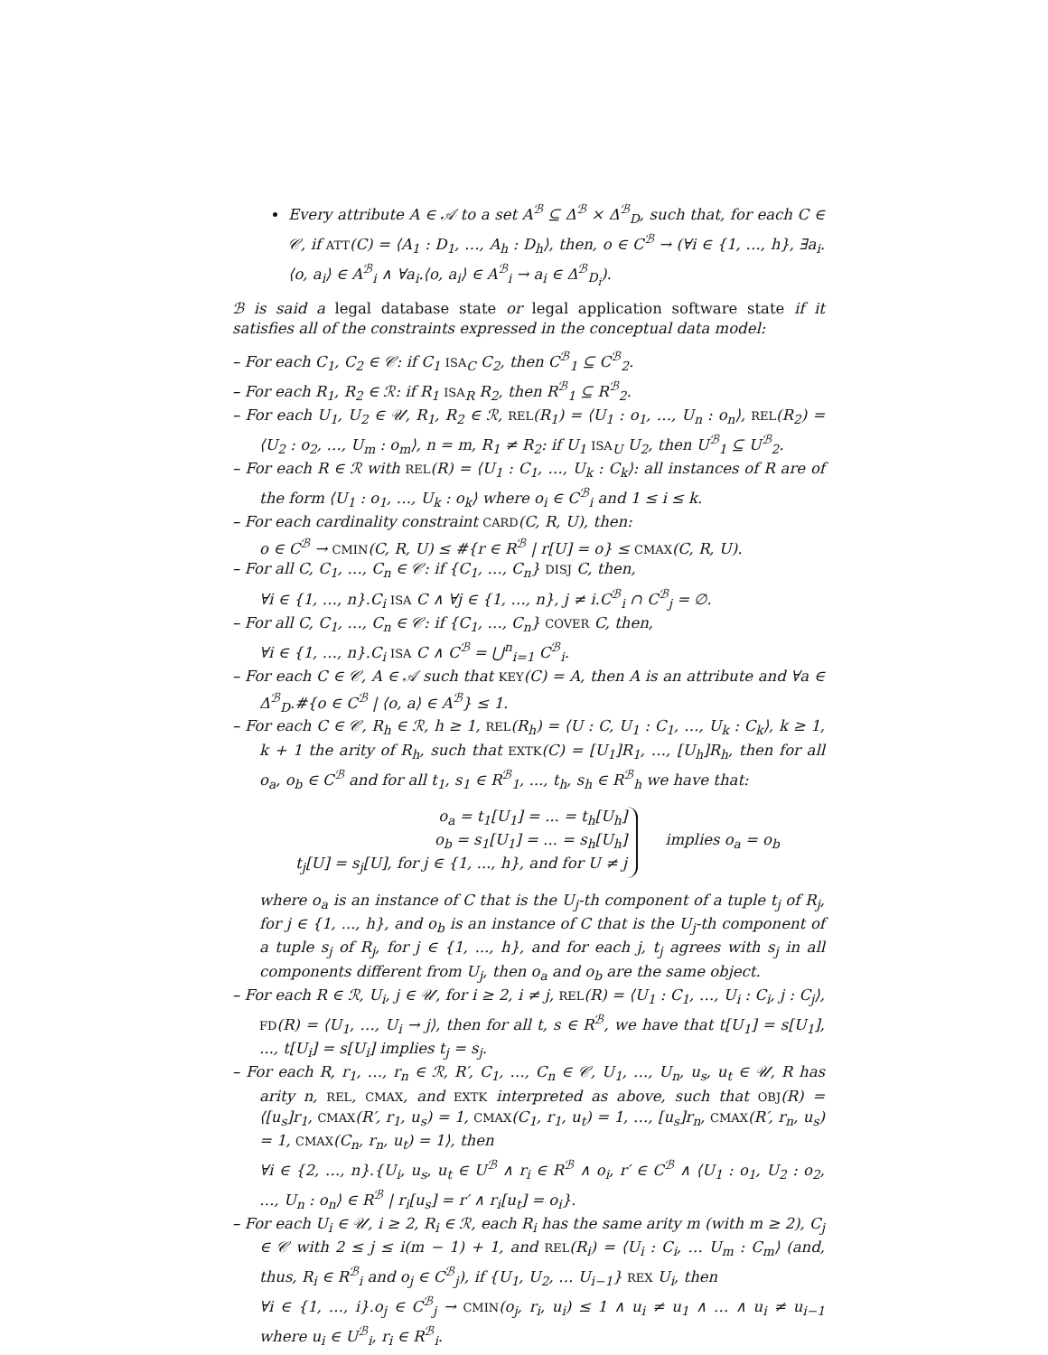Every attribute A ∈ 𝒜 to a set A<sup>ℬ</sup> ⊆ Δ<sup>ℬ</sup> × Δ<sup>ℬ</sup><sub>D</sub>, such that, for each C ∈ 𝒞, if ATT(C) = ⟨A<sub>1</sub> : D<sub>1</sub>, …, A<sub>h</sub> : D<sub>h</sub>⟩, then, o ∈ C<sup>ℬ</sup> → (∀i ∈ {1, …, h}, ∃a<sub>i</sub>. ⟨o, a<sub>i</sub>⟩ ∈ A<sup>ℬ</sup><sub>i</sub> ∧ ∀a<sub>i</sub>.⟨o, a<sub>i</sub>⟩ ∈ A<sup>ℬ</sup><sub>i</sub> → a<sub>i</sub> ∈ Δ<sup>ℬ</sup><sub>D<sub>i</sub></sub>).
ℬ is said a legal database state or legal application software state if it satisfies all of the constraints expressed in the conceptual data model:
– For each C<sub>1</sub>, C<sub>2</sub> ∈ 𝒞: if C<sub>1</sub> ISA<sub>C</sub> C<sub>2</sub>, then C<sup>ℬ</sup><sub>1</sub> ⊆ C<sup>ℬ</sup><sub>2</sub>.
– For each R<sub>1</sub>, R<sub>2</sub> ∈ ℛ: if R<sub>1</sub> ISA<sub>R</sub> R<sub>2</sub>, then R<sup>ℬ</sup><sub>1</sub> ⊆ R<sup>ℬ</sup><sub>2</sub>.
– For each U<sub>1</sub>, U<sub>2</sub> ∈ 𝒰, R<sub>1</sub>, R<sub>2</sub> ∈ ℛ, REL(R<sub>1</sub>) = ⟨U<sub>1</sub> : o<sub>1</sub>, …, U<sub>n</sub> : o<sub>n</sub>⟩, REL(R<sub>2</sub>) = ⟨U<sub>2</sub> : o<sub>2</sub>, …, U<sub>m</sub> : o<sub>m</sub>⟩, n = m, R<sub>1</sub> ≠ R<sub>2</sub>: if U<sub>1</sub> ISA<sub>U</sub> U<sub>2</sub>, then U<sup>ℬ</sup><sub>1</sub> ⊆ U<sup>ℬ</sup><sub>2</sub>.
– For each R ∈ ℛ with REL(R) = ⟨U<sub>1</sub> : C<sub>1</sub>, …, U<sub>k</sub> : C<sub>k</sub>⟩: all instances of R are of the form ⟨U<sub>1</sub> : o<sub>1</sub>, …, U<sub>k</sub> : o<sub>k</sub>⟩ where o<sub>i</sub> ∈ C<sup>ℬ</sup><sub>i</sub> and 1 ≤ i ≤ k.
– For each cardinality constraint CARD(C, R, U), then:
o ∈ C<sup>ℬ</sup> → CMIN(C, R, U) ≤ #{r ∈ R<sup>ℬ</sup> | r[U] = o} ≤ CMAX(C, R, U).
– For all C, C<sub>1</sub>, …, C<sub>n</sub> ∈ 𝒞: if {C<sub>1</sub>, …, C<sub>n</sub>} DISJ C, then,
∀i ∈ {1, …, n}.C<sub>i</sub> ISA C ∧ ∀j ∈ {1, …, n}, j ≠ i.C<sup>ℬ</sup><sub>i</sub> ∩ C<sup>ℬ</sup><sub>j</sub> = ∅.
– For all C, C<sub>1</sub>, …, C<sub>n</sub> ∈ 𝒞: if {C<sub>1</sub>, …, C<sub>n</sub>} COVER C, then,
∀i ∈ {1, …, n}.C<sub>i</sub> ISA C ∧ C<sup>ℬ</sup> = ⋃<sup>n</sup><sub>i=1</sub> C<sup>ℬ</sup><sub>i</sub>.
– For each C ∈ 𝒞, A ∈ 𝒜 such that KEY(C) = A, then A is an attribute and ∀a ∈ Δ<sup>ℬ</sup><sub>D</sub>.#{o ∈ C<sup>ℬ</sup> | ⟨o, a⟩ ∈ A<sup>ℬ</sup>} ≤ 1.
– For each C ∈ 𝒞, R<sub>h</sub> ∈ ℛ, h ≥ 1, REL(R<sub>h</sub>) = ⟨U : C, U<sub>1</sub> : C<sub>1</sub>, …, U<sub>k</sub> : C<sub>k</sub>⟩, k ≥ 1, k + 1 the arity of R<sub>h</sub>, such that EXTK(C) = [U<sub>1</sub>]R<sub>1</sub>, …, [U<sub>h</sub>]R<sub>h</sub>, then for all o<sub>a</sub>, o<sub>b</sub> ∈ C<sup>ℬ</sup> and for all t<sub>1</sub>, s<sub>1</sub> ∈ R<sup>ℬ</sup><sub>1</sub>, ..., t<sub>h</sub>, s<sub>h</sub> ∈ R<sup>ℬ</sup><sub>h</sub> we have that:
o<sub>a</sub> = t<sub>1</sub>[U<sub>1</sub>] = ... = t<sub>h</sub>[U<sub>h</sub>]
o<sub>b</sub> = s<sub>1</sub>[U<sub>1</sub>] = ... = s<sub>h</sub>[U<sub>h</sub>]
t<sub>j</sub>[U] = s<sub>j</sub>[U], for j ∈ {1, ..., h}, and for U ≠ j
implies o<sub>a</sub> = o<sub>b</sub>
where o<sub>a</sub> is an instance of C that is the U<sub>j</sub>-th component of a tuple t<sub>j</sub> of R<sub>j</sub>, for j ∈ {1, ..., h}, and o<sub>b</sub> is an instance of C that is the U<sub>j</sub>-th component of a tuple s<sub>j</sub> of R<sub>j</sub>, for j ∈ {1, ..., h}, and for each j, t<sub>j</sub> agrees with s<sub>j</sub> in all components different from U<sub>j</sub>, then o<sub>a</sub> and o<sub>b</sub> are the same object.
– For each R ∈ ℛ, U<sub>i</sub>, j ∈ 𝒰, for i ≥ 2, i ≠ j, REL(R) = ⟨U<sub>1</sub> : C<sub>1</sub>, …, U<sub>i</sub> : C<sub>i</sub>, j : C<sub>j</sub>⟩, FD(R) = ⟨U<sub>1</sub>, …, U<sub>i</sub> → j⟩, then for all t, s ∈ R<sup>ℬ</sup>, we have that t[U<sub>1</sub>] = s[U<sub>1</sub>], ..., t[U<sub>i</sub>] = s[U<sub>i</sub>] implies t<sub>j</sub> = s<sub>j</sub>.
– For each R, r<sub>1</sub>, …, r<sub>n</sub> ∈ ℛ, R′, C<sub>1</sub>, …, C<sub>n</sub> ∈ 𝒞, U<sub>1</sub>, …, U<sub>n</sub>, u<sub>s</sub>, u<sub>t</sub> ∈ 𝒰, R has arity n, REL, CMAX, and EXTK interpreted as above, such that OBJ(R) = ⟨[u<sub>s</sub>]r<sub>1</sub>, CMAX(R′, r<sub>1</sub>, u<sub>s</sub>) = 1, CMAX(C<sub>1</sub>, r<sub>1</sub>, u<sub>t</sub>) = 1, …, [u<sub>s</sub>]r<sub>n</sub>, CMAX(R′, r<sub>n</sub>, u<sub>s</sub>) = 1, CMAX(C<sub>n</sub>, r<sub>n</sub>, u<sub>t</sub>) = 1⟩, then
∀i ∈ {2, …, n}.{U<sub>i</sub>, u<sub>s</sub>, u<sub>t</sub> ∈ U<sup>ℬ</sup> ∧ r<sub>i</sub> ∈ R<sup>ℬ</sup> ∧ o<sub>i</sub>, r′ ∈ C<sup>ℬ</sup> ∧ ⟨U<sub>1</sub> : o<sub>1</sub>, U<sub>2</sub> : o<sub>2</sub>, …, U<sub>n</sub> : o<sub>n</sub>⟩ ∈ R<sup>ℬ</sup> | r<sub>i</sub>[u<sub>s</sub>] = r′ ∧ r<sub>i</sub>[u<sub>t</sub>] = o<sub>i</sub>}.
– For each U<sub>i</sub> ∈ 𝒰, i ≥ 2, R<sub>i</sub> ∈ ℛ, each R<sub>i</sub> has the same arity m (with m ≥ 2), C<sub>j</sub> ∈ 𝒞 with 2 ≤ j ≤ i(m − 1) + 1, and REL(R<sub>i</sub>) = ⟨U<sub>i</sub> : C<sub>i</sub>, … U<sub>m</sub> : C<sub>m</sub>⟩ (and, thus, R<sub>i</sub> ∈ R<sup>ℬ</sup><sub>i</sub> and o<sub>j</sub> ∈ C<sup>ℬ</sup><sub>j</sub>), if {U<sub>1</sub>, U<sub>2</sub>, … U<sub>i−1</sub>} REX U<sub>i</sub>, then
∀i ∈ {1, …, i}.o<sub>j</sub> ∈ C<sup>ℬ</sup><sub>j</sub> → CMIN(o<sub>j</sub>, r<sub>i</sub>, u<sub>i</sub>) ≤ 1 ∧ u<sub>i</sub> ≠ u<sub>1</sub> ∧ … ∧ u<sub>i</sub> ≠ u<sub>i−1</sub> where u<sub>i</sub> ∈ U<sup>ℬ</sup><sub>i</sub>, r<sub>i</sub> ∈ R<sup>ℬ</sup><sub>i</sub>.